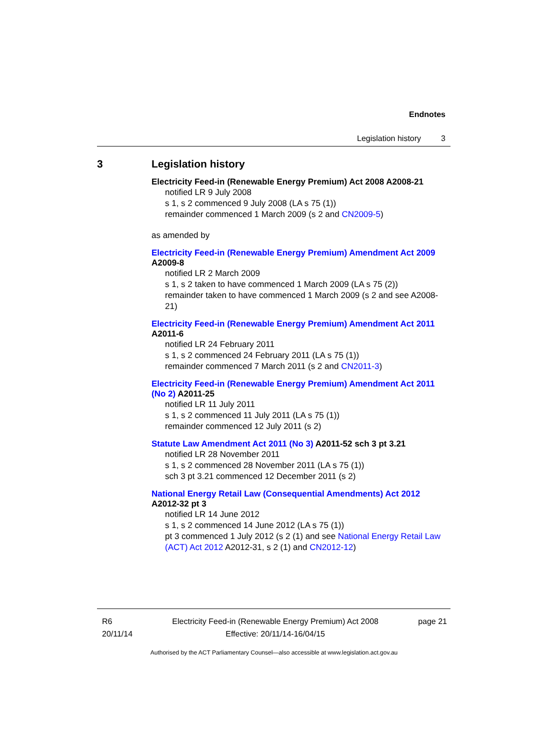Endnotes
Legislation history 3
3 Legislation history
Electricity Feed-in (Renewable Energy Premium) Act 2008 A2008-21
notified LR 9 July 2008
s 1, s 2 commenced 9 July 2008 (LA s 75 (1))
remainder commenced 1 March 2009 (s 2 and CN2009-5)
as amended by
Electricity Feed-in (Renewable Energy Premium) Amendment Act 2009 A2009-8
notified LR 2 March 2009
s 1, s 2 taken to have commenced 1 March 2009 (LA s 75 (2))
remainder taken to have commenced 1 March 2009 (s 2 and see A2008-21)
Electricity Feed-in (Renewable Energy Premium) Amendment Act 2011 A2011-6
notified LR 24 February 2011
s 1, s 2 commenced 24 February 2011 (LA s 75 (1))
remainder commenced 7 March 2011 (s 2 and CN2011-3)
Electricity Feed-in (Renewable Energy Premium) Amendment Act 2011 (No 2) A2011-25
notified LR 11 July 2011
s 1, s 2 commenced 11 July 2011 (LA s 75 (1))
remainder commenced 12 July 2011 (s 2)
Statute Law Amendment Act 2011 (No 3) A2011-52 sch 3 pt 3.21
notified LR 28 November 2011
s 1, s 2 commenced 28 November 2011 (LA s 75 (1))
sch 3 pt 3.21 commenced 12 December 2011 (s 2)
National Energy Retail Law (Consequential Amendments) Act 2012 A2012-32 pt 3
notified LR 14 June 2012
s 1, s 2 commenced 14 June 2012 (LA s 75 (1))
pt 3 commenced 1 July 2012 (s 2 (1) and see National Energy Retail Law (ACT) Act 2012 A2012-31, s 2 (1) and CN2012-12)
R6
20/11/14
Electricity Feed-in (Renewable Energy Premium) Act 2008
Effective: 20/11/14-16/04/15
page 21
Authorised by the ACT Parliamentary Counsel—also accessible at www.legislation.act.gov.au